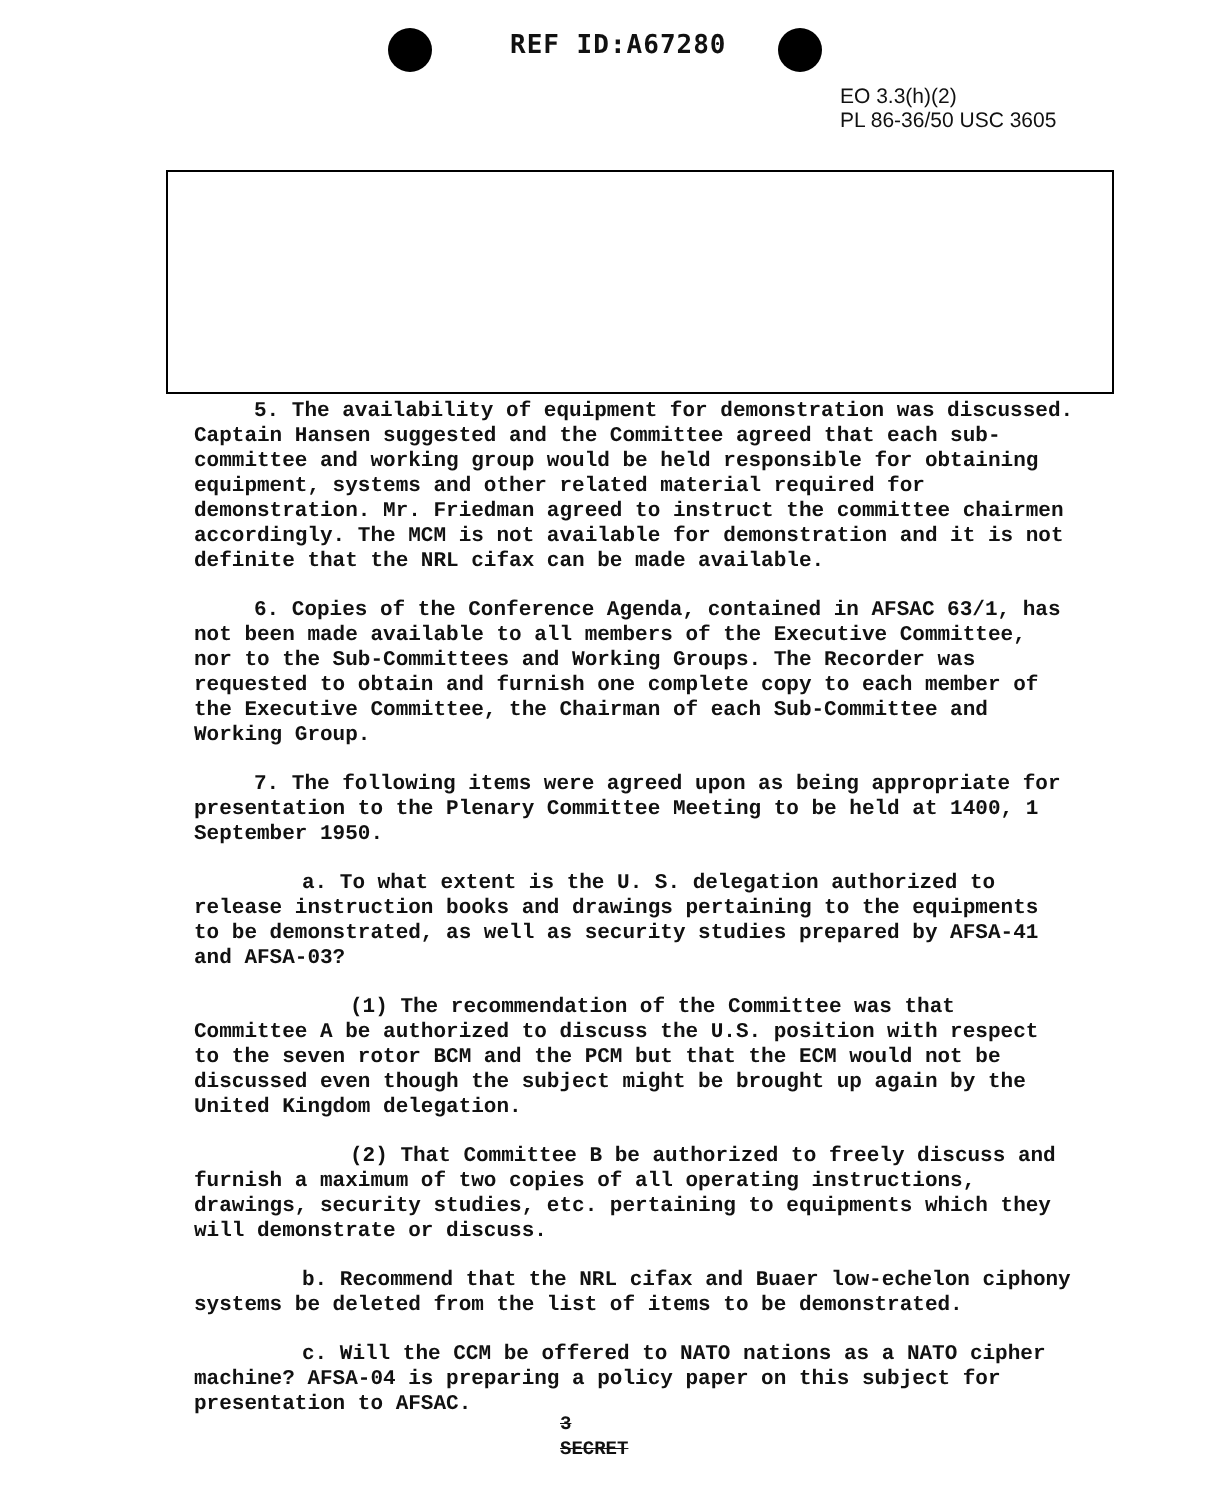REF ID:A67280
EO 3.3(h)(2)
PL 86-36/50 USC 3605
5. The availability of equipment for demonstration was discussed. Captain Hansen suggested and the Committee agreed that each sub-committee and working group would be held responsible for obtaining equipment, systems and other related material required for demonstration. Mr. Friedman agreed to instruct the committee chairmen accordingly. The MCM is not available for demonstration and it is not definite that the NRL cifax can be made available.
6. Copies of the Conference Agenda, contained in AFSAC 63/1, has not been made available to all members of the Executive Committee, nor to the Sub-Committees and Working Groups. The Recorder was requested to obtain and furnish one complete copy to each member of the Executive Committee, the Chairman of each Sub-Committee and Working Group.
7. The following items were agreed upon as being appropriate for presentation to the Plenary Committee Meeting to be held at 1400, 1 September 1950.
a. To what extent is the U. S. delegation authorized to release instruction books and drawings pertaining to the equipments to be demonstrated, as well as security studies prepared by AFSA-41 and AFSA-03?
(1) The recommendation of the Committee was that Committee A be authorized to discuss the U.S. position with respect to the seven rotor BCM and the PCM but that the ECM would not be discussed even though the subject might be brought up again by the United Kingdom delegation.
(2) That Committee B be authorized to freely discuss and furnish a maximum of two copies of all operating instructions, drawings, security studies, etc. pertaining to equipments which they will demonstrate or discuss.
b. Recommend that the NRL cifax and Buaer low-echelon ciphony systems be deleted from the list of items to be demonstrated.
c. Will the CCM be offered to NATO nations as a NATO cipher machine? AFSA-04 is preparing a policy paper on this subject for presentation to AFSAC.
3
SECRET